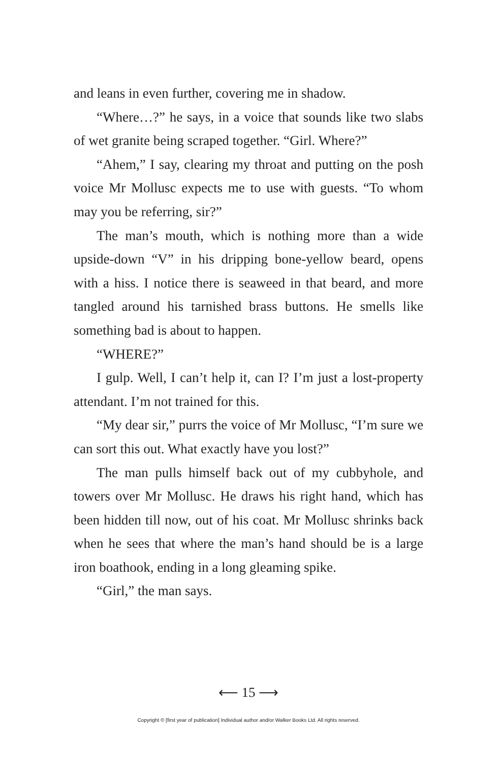and leans in even further, covering me in shadow.
“Where…?” he says, in a voice that sounds like two slabs of wet granite being scraped together. “Girl. Where?”
“Ahem,” I say, clearing my throat and putting on the posh voice Mr Mollusc expects me to use with guests. “To whom may you be referring, sir?”
The man’s mouth, which is nothing more than a wide upside-down “V” in his dripping bone-yellow beard, opens with a hiss. I notice there is seaweed in that beard, and more tangled around his tarnished brass buttons. He smells like something bad is about to happen.
“WHERE?”
I gulp. Well, I can’t help it, can I? I’m just a lost-property attendant. I’m not trained for this.
“My dear sir,” purrs the voice of Mr Mollusc, “I’m sure we can sort this out. What exactly have you lost?”
The man pulls himself back out of my cubbyhole, and towers over Mr Mollusc. He draws his right hand, which has been hidden till now, out of his coat. Mr Mollusc shrinks back when he sees that where the man’s hand should be is a large iron boathook, ending in a long gleaming spike.
“Girl,” the man says.
⟵ 15 ⟶
Copyright © [first year of publication] Individual author and/or Walker Books Ltd. All rights reserved.